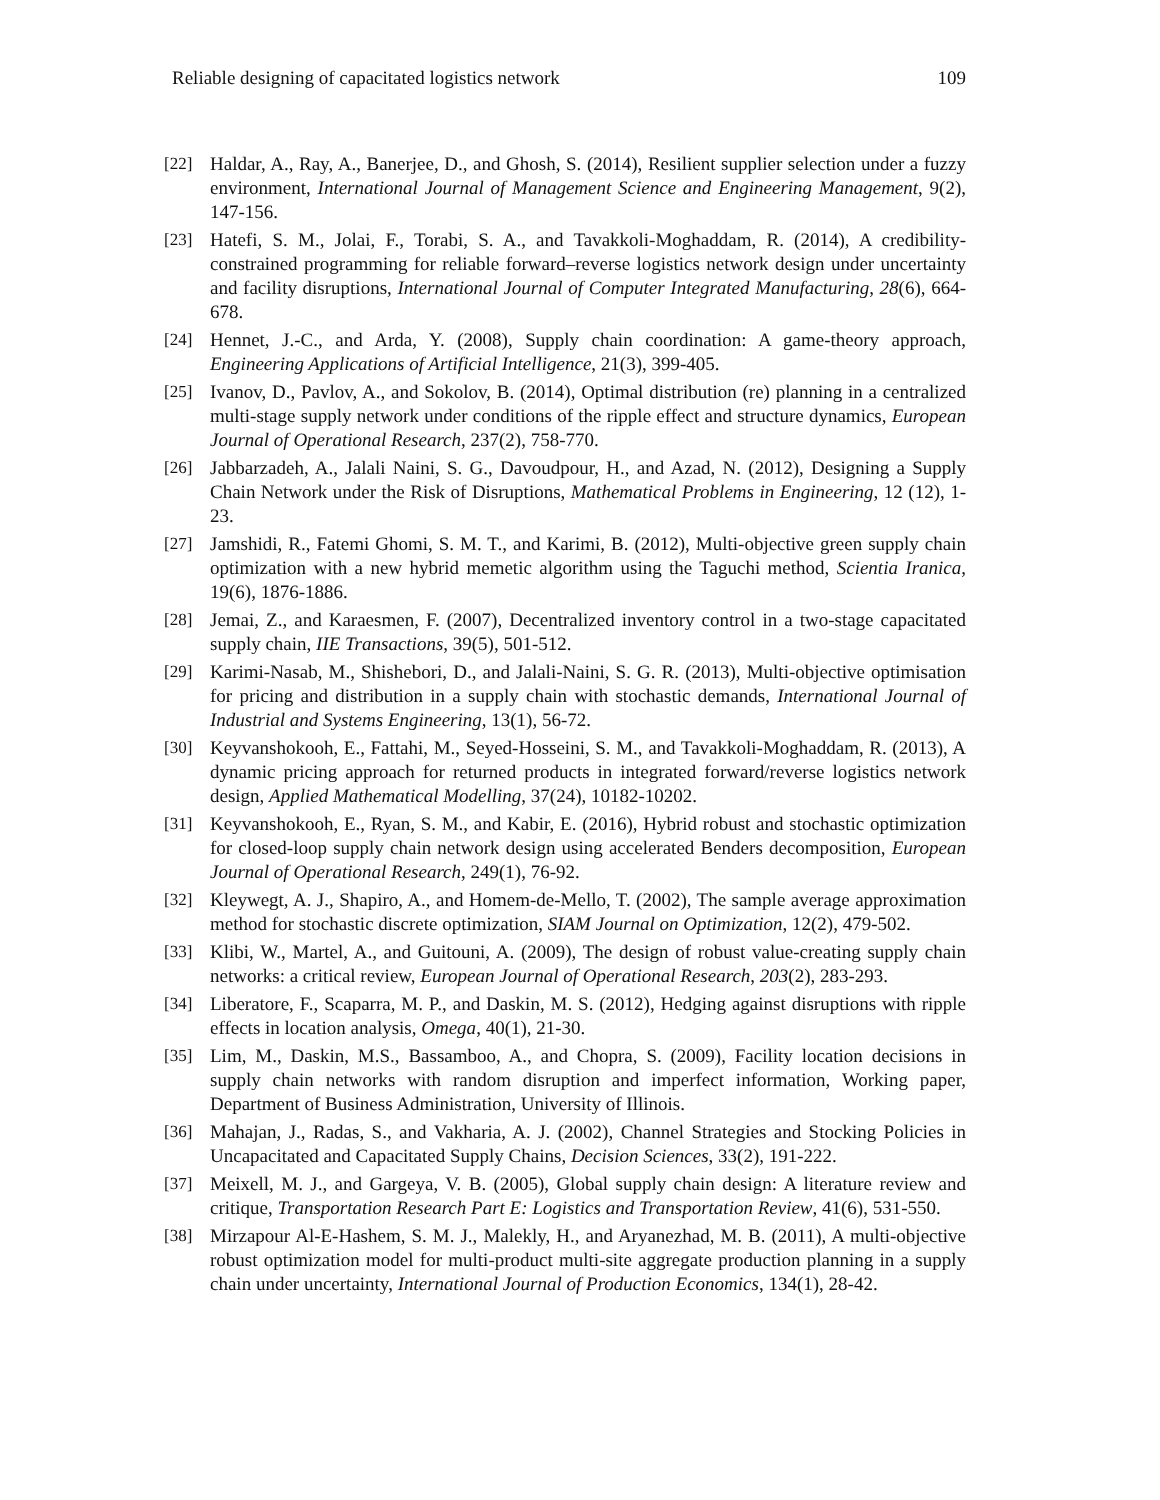Reliable designing of capacitated logistics network 109
[22] Haldar, A., Ray, A., Banerjee, D., and Ghosh, S. (2014), Resilient supplier selection under a fuzzy environment, International Journal of Management Science and Engineering Management, 9(2), 147-156.
[23] Hatefi, S. M., Jolai, F., Torabi, S. A., and Tavakkoli-Moghaddam, R. (2014), A credibility-constrained programming for reliable forward–reverse logistics network design under uncertainty and facility disruptions, International Journal of Computer Integrated Manufacturing, 28(6), 664-678.
[24] Hennet, J.-C., and Arda, Y. (2008), Supply chain coordination: A game-theory approach, Engineering Applications of Artificial Intelligence, 21(3), 399-405.
[25] Ivanov, D., Pavlov, A., and Sokolov, B. (2014), Optimal distribution (re) planning in a centralized multi-stage supply network under conditions of the ripple effect and structure dynamics, European Journal of Operational Research, 237(2), 758-770.
[26] Jabbarzadeh, A., Jalali Naini, S. G., Davoudpour, H., and Azad, N. (2012), Designing a Supply Chain Network under the Risk of Disruptions, Mathematical Problems in Engineering, 12 (12), 1-23.
[27] Jamshidi, R., Fatemi Ghomi, S. M. T., and Karimi, B. (2012), Multi-objective green supply chain optimization with a new hybrid memetic algorithm using the Taguchi method, Scientia Iranica, 19(6), 1876-1886.
[28] Jemai, Z., and Karaesmen, F. (2007), Decentralized inventory control in a two-stage capacitated supply chain, IIE Transactions, 39(5), 501-512.
[29] Karimi-Nasab, M., Shishebori, D., and Jalali-Naini, S. G. R. (2013), Multi-objective optimisation for pricing and distribution in a supply chain with stochastic demands, International Journal of Industrial and Systems Engineering, 13(1), 56-72.
[30] Keyvanshokooh, E., Fattahi, M., Seyed-Hosseini, S. M., and Tavakkoli-Moghaddam, R. (2013), A dynamic pricing approach for returned products in integrated forward/reverse logistics network design, Applied Mathematical Modelling, 37(24), 10182-10202.
[31] Keyvanshokooh, E., Ryan, S. M., and Kabir, E. (2016), Hybrid robust and stochastic optimization for closed-loop supply chain network design using accelerated Benders decomposition, European Journal of Operational Research, 249(1), 76-92.
[32] Kleywegt, A. J., Shapiro, A., and Homem-de-Mello, T. (2002), The sample average approximation method for stochastic discrete optimization, SIAM Journal on Optimization, 12(2), 479-502.
[33] Klibi, W., Martel, A., and Guitouni, A. (2009), The design of robust value-creating supply chain networks: a critical review, European Journal of Operational Research, 203(2), 283-293.
[34] Liberatore, F., Scaparra, M. P., and Daskin, M. S. (2012), Hedging against disruptions with ripple effects in location analysis, Omega, 40(1), 21-30.
[35] Lim, M., Daskin, M.S., Bassamboo, A., and Chopra, S. (2009), Facility location decisions in supply chain networks with random disruption and imperfect information, Working paper, Department of Business Administration, University of Illinois.
[36] Mahajan, J., Radas, S., and Vakharia, A. J. (2002), Channel Strategies and Stocking Policies in Uncapacitated and Capacitated Supply Chains, Decision Sciences, 33(2), 191-222.
[37] Meixell, M. J., and Gargeya, V. B. (2005), Global supply chain design: A literature review and critique, Transportation Research Part E: Logistics and Transportation Review, 41(6), 531-550.
[38] Mirzapour Al-E-Hashem, S. M. J., Malekly, H., and Aryanezhad, M. B. (2011), A multi-objective robust optimization model for multi-product multi-site aggregate production planning in a supply chain under uncertainty, International Journal of Production Economics, 134(1), 28-42.